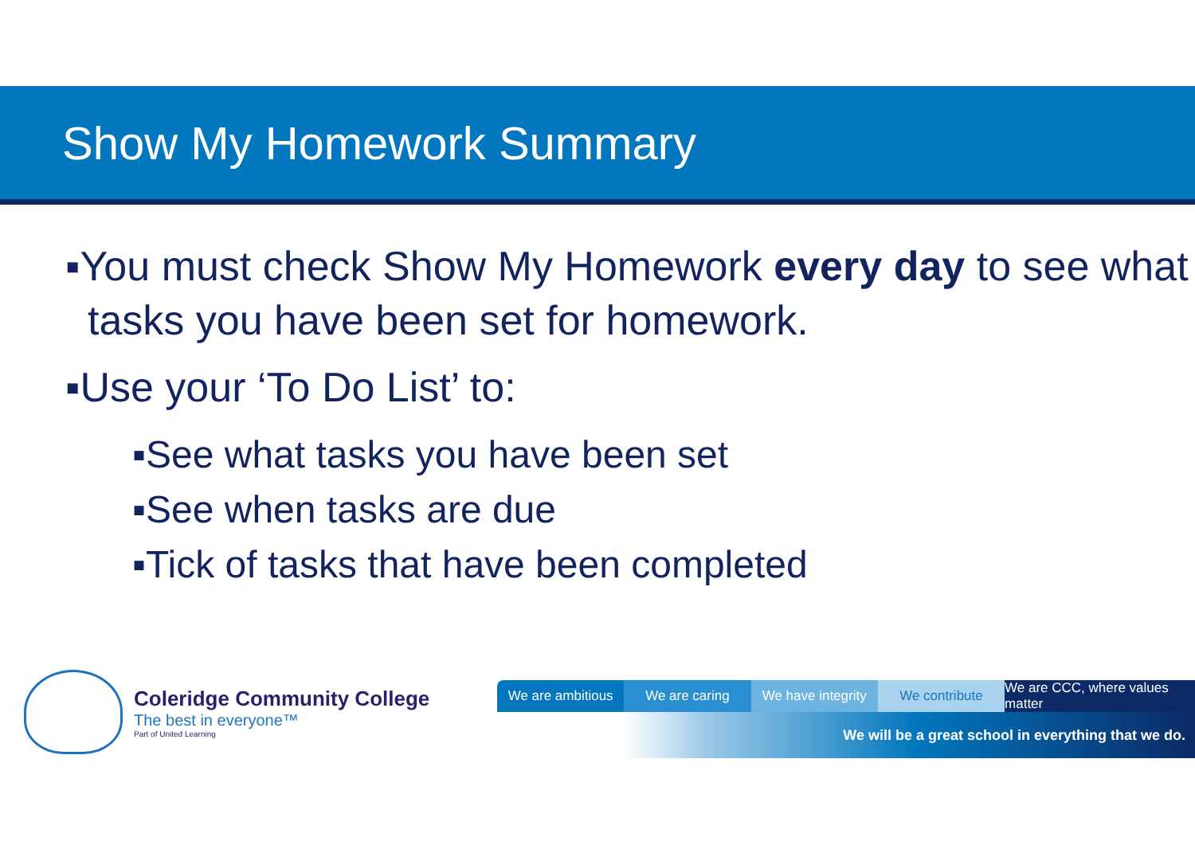Show My Homework Summary
▪You must check Show My Homework every day to see what tasks you have been set for homework.
▪Use your ‘To Do List’ to:
▪See what tasks you have been set
▪See when tasks are due
▪Tick of tasks that have been completed
Coleridge Community College
The best in everyone™
Part of United Learning
We are ambitious We are caring We have integrity We contribute We are CCC, where values matter
We will be a great school in everything that we do.